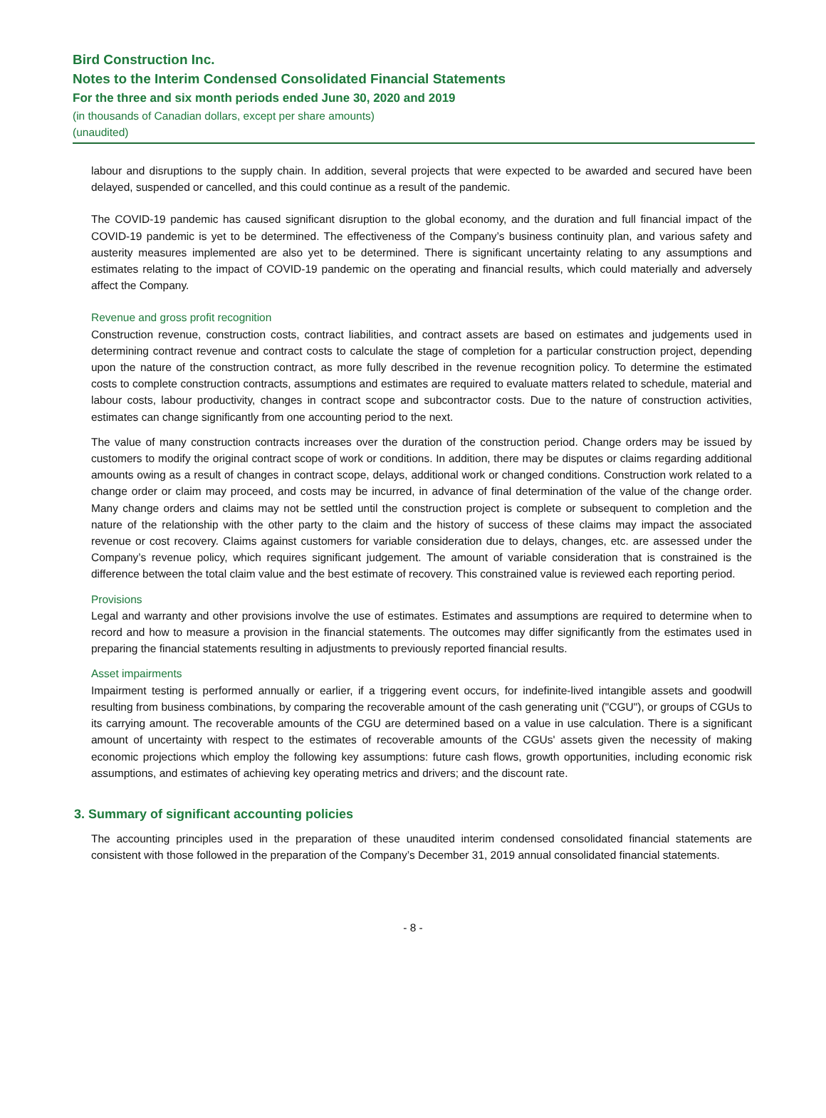Bird Construction Inc.
Notes to the Interim Condensed Consolidated Financial Statements
For the three and six month periods ended June 30, 2020 and 2019
(in thousands of Canadian dollars, except per share amounts)
(unaudited)
labour and disruptions to the supply chain. In addition, several projects that were expected to be awarded and secured have been delayed, suspended or cancelled, and this could continue as a result of the pandemic.
The COVID-19 pandemic has caused significant disruption to the global economy, and the duration and full financial impact of the COVID-19 pandemic is yet to be determined. The effectiveness of the Company’s business continuity plan, and various safety and austerity measures implemented are also yet to be determined. There is significant uncertainty relating to any assumptions and estimates relating to the impact of COVID-19 pandemic on the operating and financial results, which could materially and adversely affect the Company.
Revenue and gross profit recognition
Construction revenue, construction costs, contract liabilities, and contract assets are based on estimates and judgements used in determining contract revenue and contract costs to calculate the stage of completion for a particular construction project, depending upon the nature of the construction contract, as more fully described in the revenue recognition policy. To determine the estimated costs to complete construction contracts, assumptions and estimates are required to evaluate matters related to schedule, material and labour costs, labour productivity, changes in contract scope and subcontractor costs. Due to the nature of construction activities, estimates can change significantly from one accounting period to the next.
The value of many construction contracts increases over the duration of the construction period. Change orders may be issued by customers to modify the original contract scope of work or conditions. In addition, there may be disputes or claims regarding additional amounts owing as a result of changes in contract scope, delays, additional work or changed conditions. Construction work related to a change order or claim may proceed, and costs may be incurred, in advance of final determination of the value of the change order. Many change orders and claims may not be settled until the construction project is complete or subsequent to completion and the nature of the relationship with the other party to the claim and the history of success of these claims may impact the associated revenue or cost recovery. Claims against customers for variable consideration due to delays, changes, etc. are assessed under the Company’s revenue policy, which requires significant judgement. The amount of variable consideration that is constrained is the difference between the total claim value and the best estimate of recovery. This constrained value is reviewed each reporting period.
Provisions
Legal and warranty and other provisions involve the use of estimates. Estimates and assumptions are required to determine when to record and how to measure a provision in the financial statements. The outcomes may differ significantly from the estimates used in preparing the financial statements resulting in adjustments to previously reported financial results.
Asset impairments
Impairment testing is performed annually or earlier, if a triggering event occurs, for indefinite-lived intangible assets and goodwill resulting from business combinations, by comparing the recoverable amount of the cash generating unit ("CGU"), or groups of CGUs to its carrying amount. The recoverable amounts of the CGU are determined based on a value in use calculation. There is a significant amount of uncertainty with respect to the estimates of recoverable amounts of the CGUs' assets given the necessity of making economic projections which employ the following key assumptions: future cash flows, growth opportunities, including economic risk assumptions, and estimates of achieving key operating metrics and drivers; and the discount rate.
3. Summary of significant accounting policies
The accounting principles used in the preparation of these unaudited interim condensed consolidated financial statements are consistent with those followed in the preparation of the Company’s December 31, 2019 annual consolidated financial statements.
- 8 -